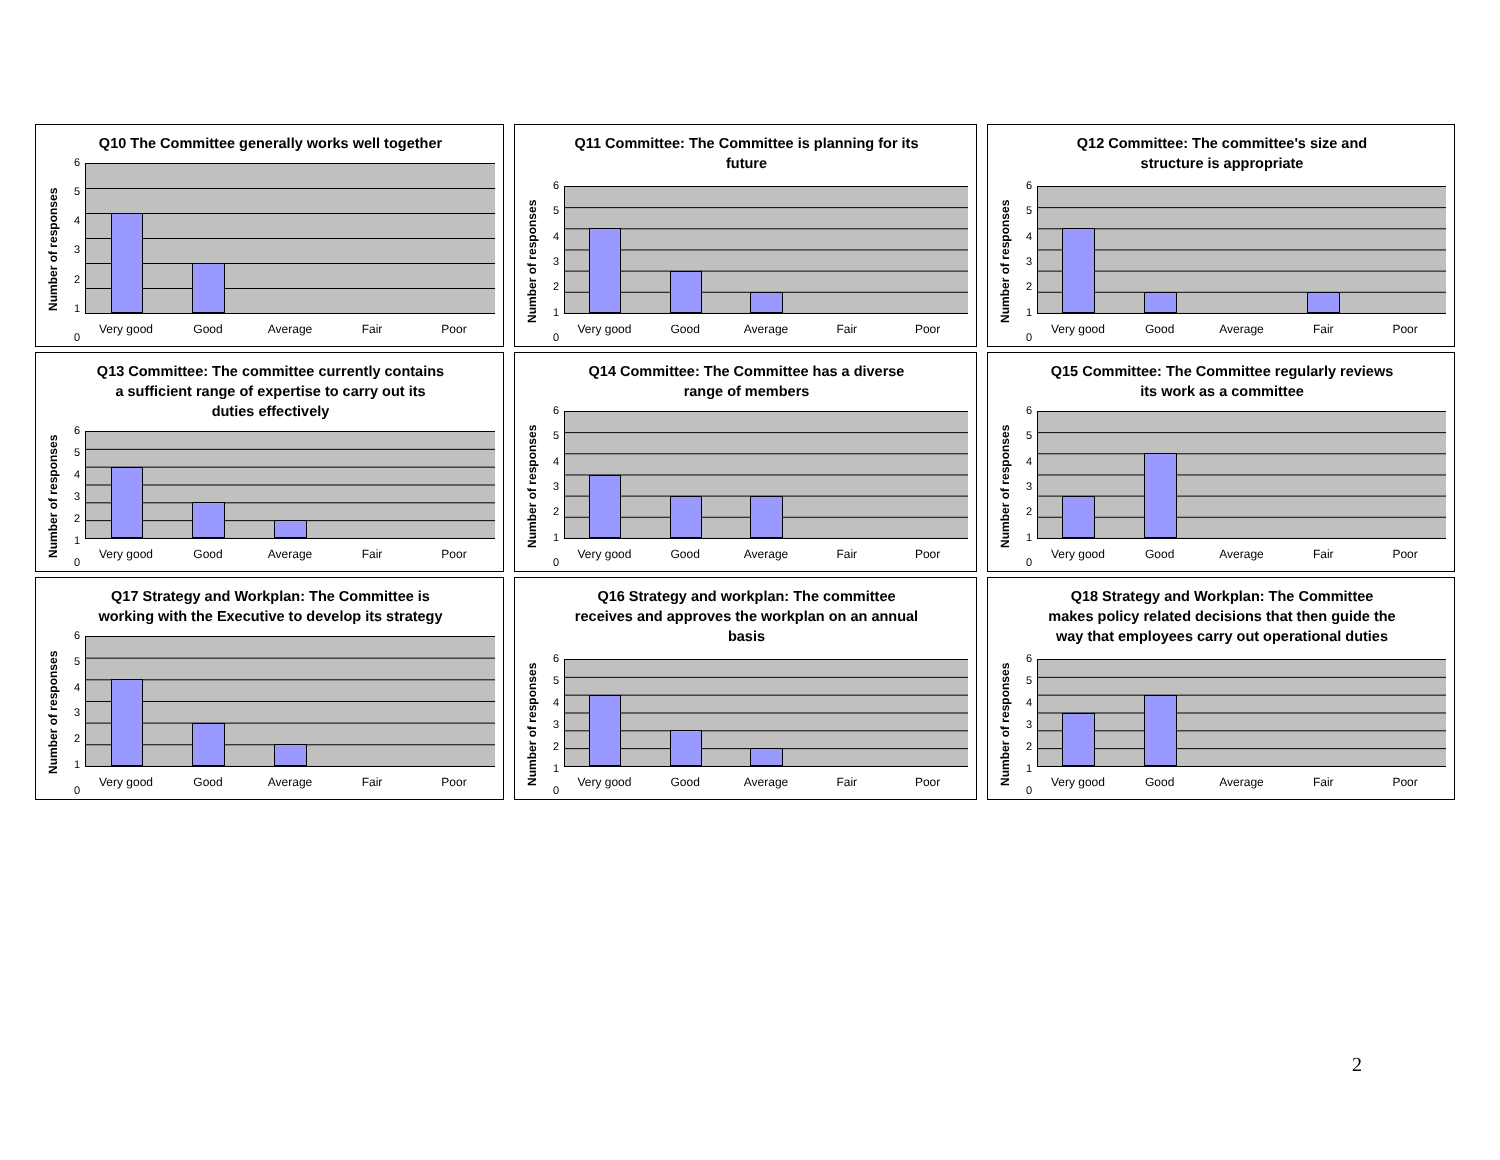Q10 The Committee generally works well together
Number of responses
6543210
Very good Good Average Fair Poor
Q11 Committee: The Committee is planning for its
future
Number of responses
6543210
Very good Good Average Fair Poor
Q12 Committee: The committee's size and
structure is appropriate
Number of responses
6543210
Very good Good Average Fair Poor
Q13 Committee: The committee currently contains
a sufficient range of expertise to carry out its
duties effectively
Number of responses
6543210
Very good Good Average Fair Poor
Q14 Committee: The Committee has a diverse
range of members
Number of responses
6543210
Very good Good Average Fair Poor
Q15 Committee: The Committee regularly reviews
its work as a committee
Number of responses
6543210
Very good Good Average Fair Poor
Q17 Strategy and Workplan: The Committee is
working with the Executive to develop its strategy
Number of responses
6543210
Very good Good Average Fair Poor
Q16 Strategy and workplan: The committee
receives and approves the workplan on an annual
basis
Number of responses
6543210
Very good Good Average Fair Poor
Q18 Strategy and Workplan: The Committee
makes policy related decisions that then guide the
way that employees carry out operational duties
Number of responses
6543210
Very good Good Average Fair Poor
2